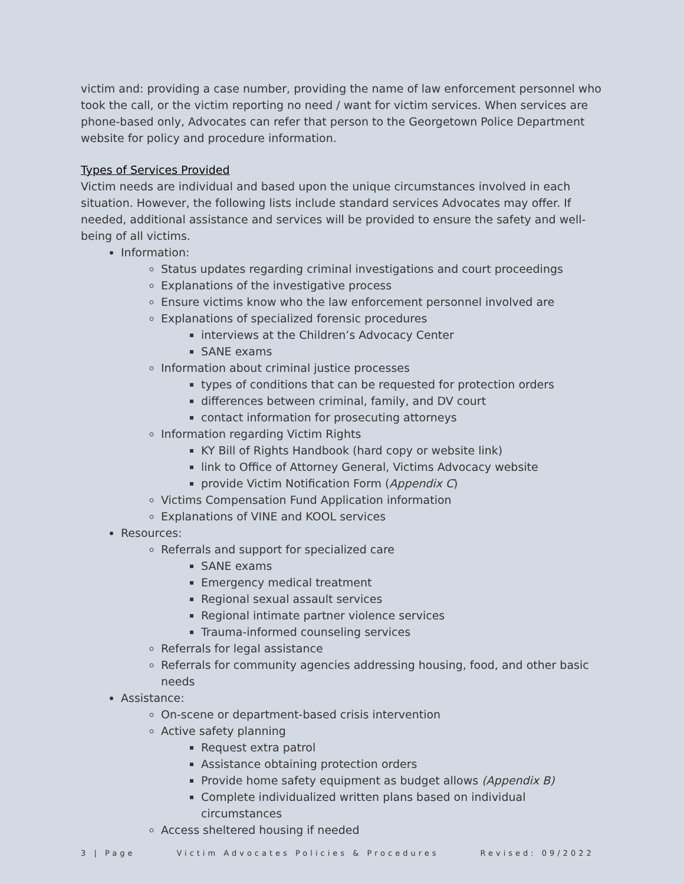victim and: providing a case number, providing the name of law enforcement personnel who took the call, or the victim reporting no need / want for victim services. When services are phone-based only, Advocates can refer that person to the Georgetown Police Department website for policy and procedure information.
Types of Services Provided
Victim needs are individual and based upon the unique circumstances involved in each situation. However, the following lists include standard services Advocates may offer. If needed, additional assistance and services will be provided to ensure the safety and well-being of all victims.
Information:
Status updates regarding criminal investigations and court proceedings
Explanations of the investigative process
Ensure victims know who the law enforcement personnel involved are
Explanations of specialized forensic procedures
interviews at the Children’s Advocacy Center
SANE exams
Information about criminal justice processes
types of conditions that can be requested for protection orders
differences between criminal, family, and DV court
contact information for prosecuting attorneys
Information regarding Victim Rights
KY Bill of Rights Handbook (hard copy or website link)
link to Office of Attorney General, Victims Advocacy website
provide Victim Notification Form (Appendix C)
Victims Compensation Fund Application information
Explanations of VINE and KOOL services
Resources:
Referrals and support for specialized care
SANE exams
Emergency medical treatment
Regional sexual assault services
Regional intimate partner violence services
Trauma-informed counseling services
Referrals for legal assistance
Referrals for community agencies addressing housing, food, and other basic needs
Assistance:
On-scene or department-based crisis intervention
Active safety planning
Request extra patrol
Assistance obtaining protection orders
Provide home safety equipment as budget allows (Appendix B)
Complete individualized written plans based on individual circumstances
Access sheltered housing if needed
3 | Page Victim Advocates Policies & Procedures Revised: 09/2022